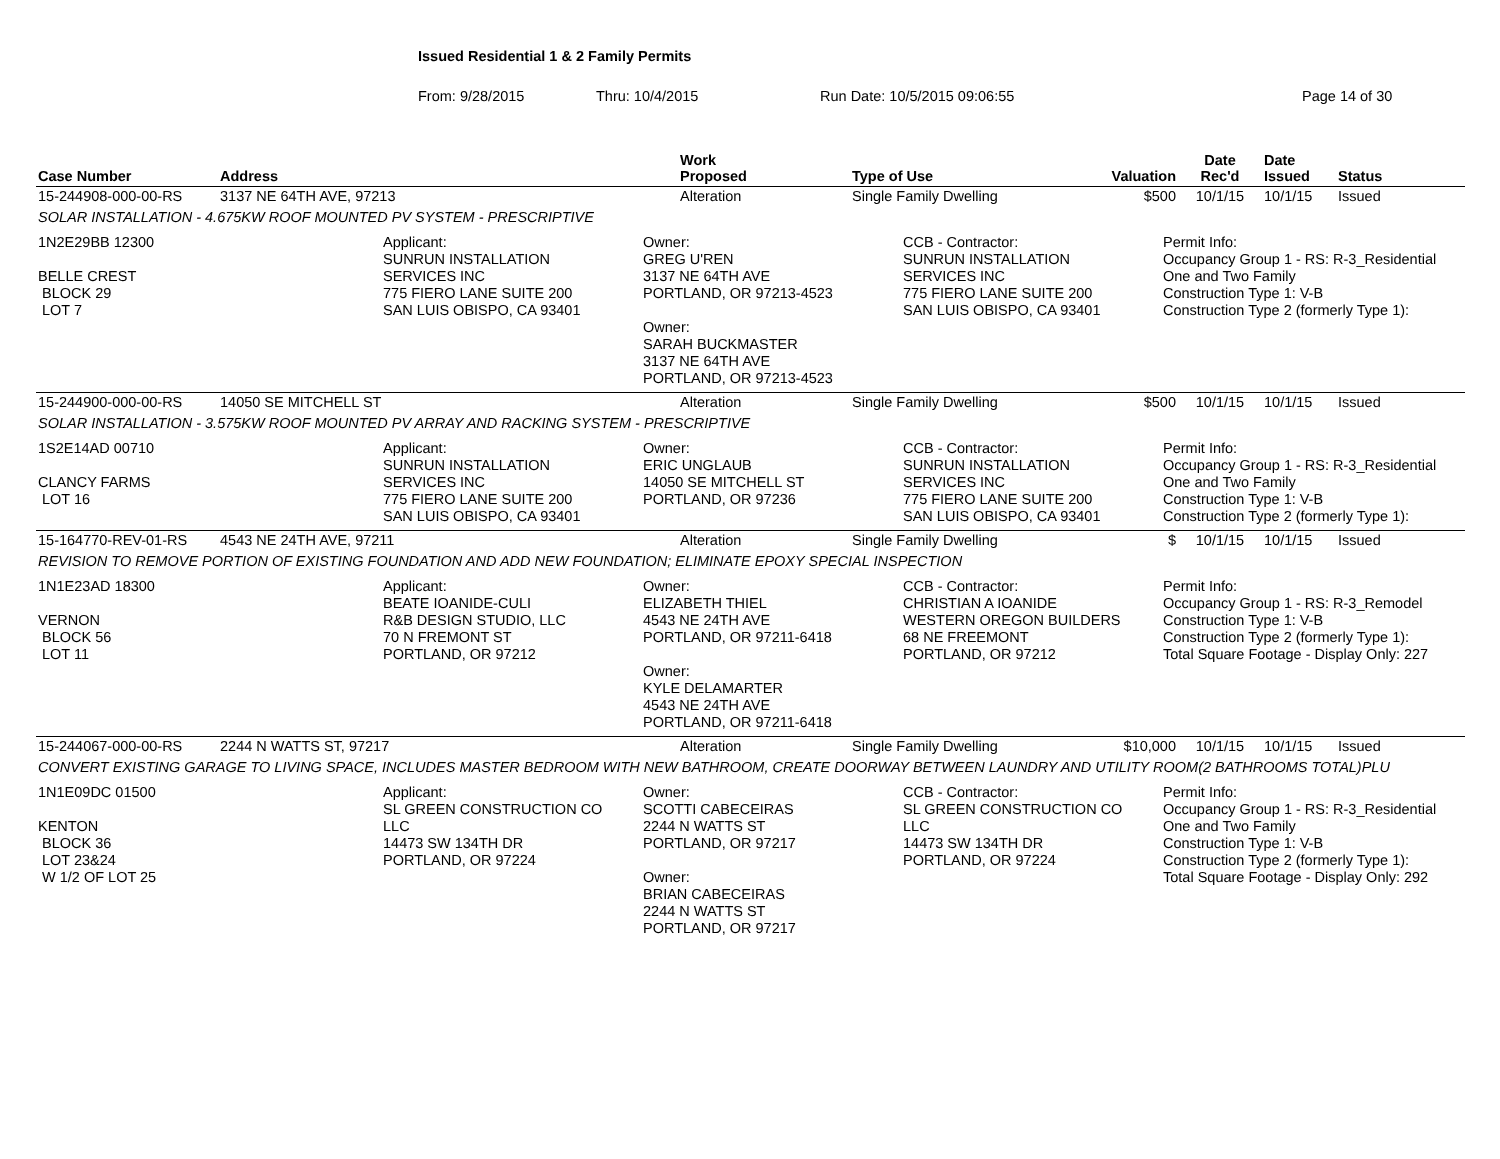Issued Residential 1 & 2 Family Permits
From: 9/28/2015 Thru: 10/4/2015 Run Date: 10/5/2015 09:06:55 Page 14 of 30
| Case Number | Address | Work Proposed | Type of Use | Valuation | Date Rec'd | Date Issued | Status |
| --- | --- | --- | --- | --- | --- | --- | --- |
| 15-244908-000-00-RS | 3137 NE 64TH AVE, 97213 | Alteration | Single Family Dwelling | $500 | 10/1/15 | 10/1/15 | Issued |
| SOLAR INSTALLATION - 4.675KW ROOF MOUNTED PV SYSTEM - PRESCRIPTIVE | | | | | | | |
| 1N2E29BB 12300 BELLE CREST BLOCK 29 LOT 7 Applicant: SUNRUN INSTALLATION SERVICES INC 775 FIERO LANE SUITE 200 SAN LUIS OBISPO, CA 93401 Owner: GREG U'REN 3137 NE 64TH AVE PORTLAND, OR 97213-4523 Owner: SARAH BUCKMASTER 3137 NE 64TH AVE PORTLAND, OR 97213-4523 CCB - Contractor: SUNRUN INSTALLATION SERVICES INC 775 FIERO LANE SUITE 200 SAN LUIS OBISPO, CA 93401 Permit Info: Occupancy Group 1 - RS: R-3_Residential One and Two Family Construction Type 1: V-B Construction Type 2 (formerly Type 1): | | | | | | | |
| 15-244900-000-00-RS | 14050 SE MITCHELL ST | Alteration | Single Family Dwelling | $500 | 10/1/15 | 10/1/15 | Issued |
| SOLAR INSTALLATION - 3.575KW ROOF MOUNTED PV ARRAY AND RACKING SYSTEM - PRESCRIPTIVE | | | | | | | |
| 1S2E14AD 00710 CLANCY FARMS LOT 16 Applicant: SUNRUN INSTALLATION SERVICES INC 775 FIERO LANE SUITE 200 SAN LUIS OBISPO, CA 93401 Owner: ERIC UNGLAUB 14050 SE MITCHELL ST PORTLAND, OR 97236 CCB - Contractor: SUNRUN INSTALLATION SERVICES INC 775 FIERO LANE SUITE 200 SAN LUIS OBISPO, CA 93401 Permit Info: Occupancy Group 1 - RS: R-3_Residential One and Two Family Construction Type 1: V-B Construction Type 2 (formerly Type 1): | | | | | | | |
| 15-164770-REV-01-RS | 4543 NE 24TH AVE, 97211 | Alteration | Single Family Dwelling | $ | 10/1/15 | 10/1/15 | Issued |
| REVISION TO REMOVE PORTION OF EXISTING FOUNDATION AND ADD NEW FOUNDATION; ELIMINATE EPOXY SPECIAL INSPECTION | | | | | | | |
| 1N1E23AD 18300 VERNON BLOCK 56 LOT 11 Applicant: BEATE IOANIDE-CULI R&B DESIGN STUDIO, LLC 70 N FREMONT ST PORTLAND, OR 97212 Owner: ELIZABETH THIEL 4543 NE 24TH AVE PORTLAND, OR 97211-6418 Owner: KYLE DELAMARTER 4543 NE 24TH AVE PORTLAND, OR 97211-6418 CCB - Contractor: CHRISTIAN A IOANIDE WESTERN OREGON BUILDERS 68 NE FREEMONT PORTLAND, OR 97212 Permit Info: Occupancy Group 1 - RS: R-3_Remodel Construction Type 1: V-B Construction Type 2 (formerly Type 1): Total Square Footage - Display Only: 227 | | | | | | | |
| 15-244067-000-00-RS | 2244 N WATTS ST, 97217 | Alteration | Single Family Dwelling | $10,000 | 10/1/15 | 10/1/15 | Issued |
| CONVERT EXISTING GARAGE TO LIVING SPACE, INCLUDES MASTER BEDROOM WITH NEW BATHROOM, CREATE DOORWAY BETWEEN LAUNDRY AND UTILITY ROOM(2 BATHROOMS TOTAL)PLU | | | | | | | |
| 1N1E09DC 01500 KENTON BLOCK 36 LOT 23&24 W 1/2 OF LOT 25 Applicant: SL GREEN CONSTRUCTION CO LLC 14473 SW 134TH DR PORTLAND, OR 97224 Owner: SCOTTI CABECEIRAS 2244 N WATTS ST PORTLAND, OR 97217 Owner: BRIAN CABECEIRAS 2244 N WATTS ST PORTLAND, OR 97217 CCB - Contractor: SL GREEN CONSTRUCTION CO LLC 14473 SW 134TH DR PORTLAND, OR 97224 Permit Info: Occupancy Group 1 - RS: R-3_Residential One and Two Family Construction Type 1: V-B Construction Type 2 (formerly Type 1): Total Square Footage - Display Only: 292 | | | | | | | |